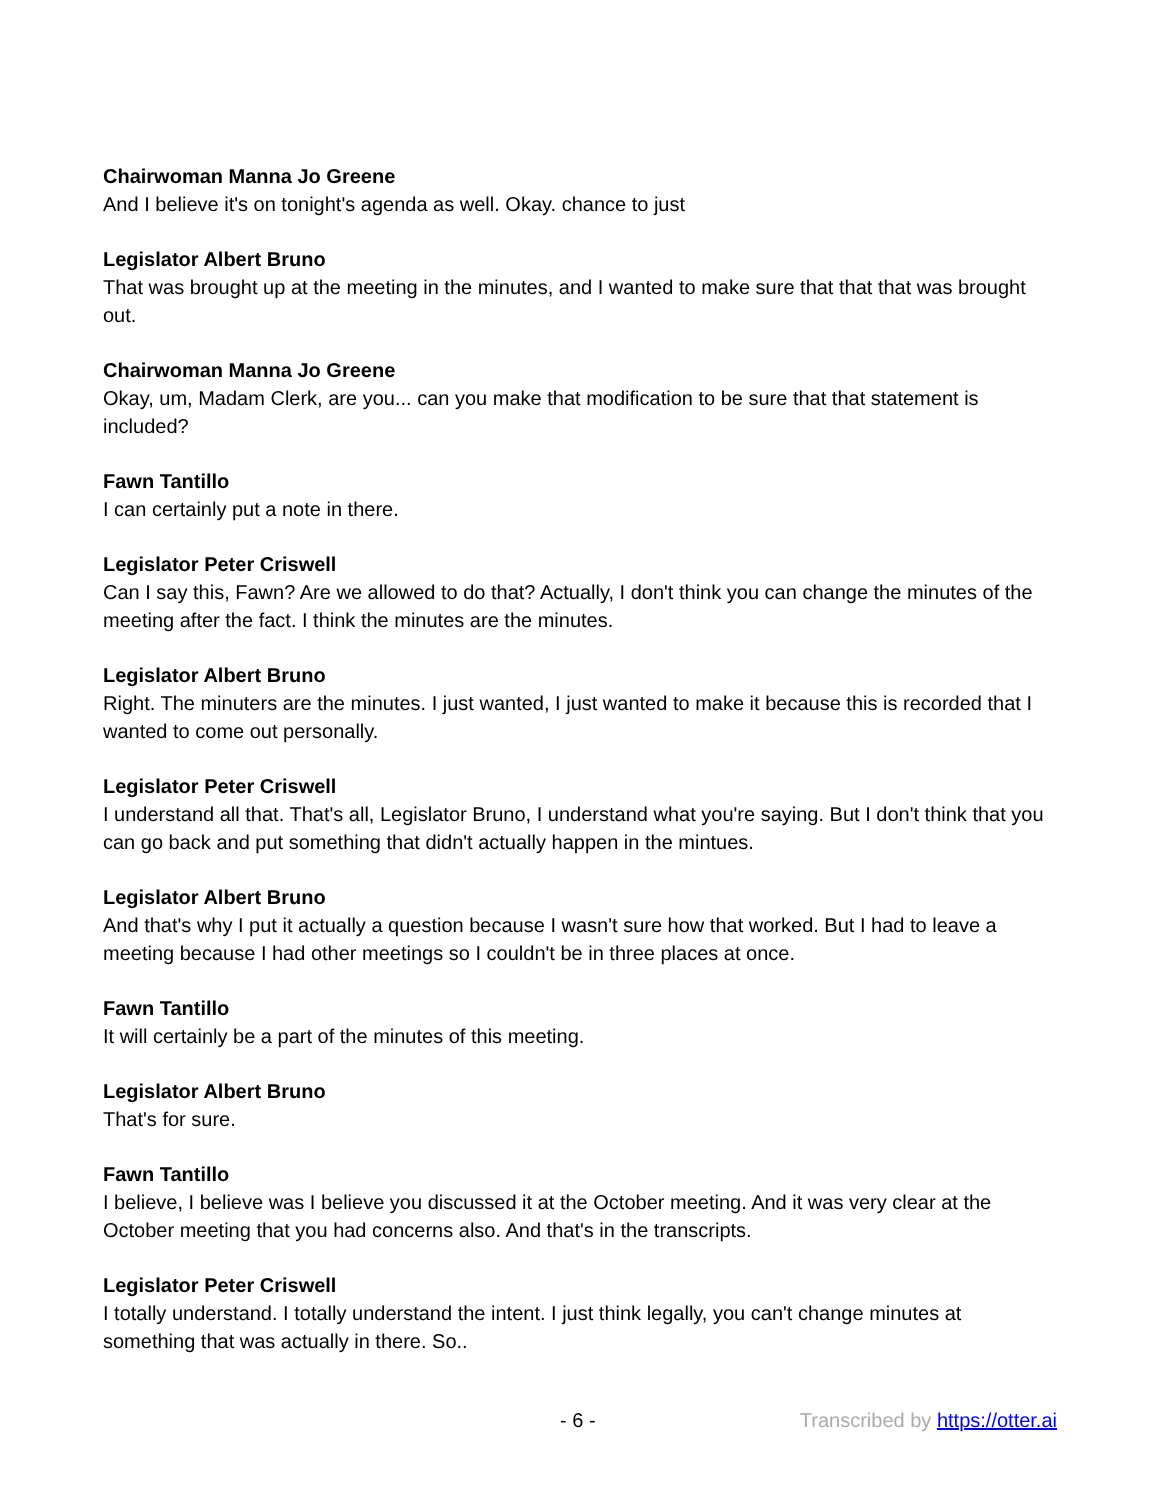Chairwoman Manna Jo Greene
And I believe it's on tonight's agenda as well. Okay. chance to just
Legislator Albert Bruno
That was brought up at the meeting in the minutes, and I wanted to make sure that that that was brought out.
Chairwoman Manna Jo Greene
Okay, um, Madam Clerk, are you... can you make that modification to be sure that that statement is included?
Fawn Tantillo
I can certainly put a note in there.
Legislator Peter Criswell
Can I say this, Fawn? Are we allowed to do that? Actually, I don't think you can change the minutes of the meeting after the fact. I think the minutes are the minutes.
Legislator Albert Bruno
Right. The minuters are the minutes. I just wanted, I just wanted to make it because this is recorded that I wanted to come out personally.
Legislator Peter Criswell
I understand all that. That's all, Legislator Bruno, I understand what you're saying. But I don't think that you can go back and put something that didn't actually happen in the mintues.
Legislator Albert Bruno
And that's why I put it actually a question because I wasn't sure how that worked. But I had to leave a meeting because I had other meetings so I couldn't be in three places at once.
Fawn Tantillo
It will certainly be a part of the minutes of this meeting.
Legislator Albert Bruno
That's for sure.
Fawn Tantillo
I believe, I believe was I believe you discussed it at the October meeting. And it was very clear at the October meeting that you had concerns also. And that's in the transcripts.
Legislator Peter Criswell
I totally understand. I totally understand the intent. I just think legally, you can't change minutes at something that was actually in there. So..
- 6 - Transcribed by https://otter.ai